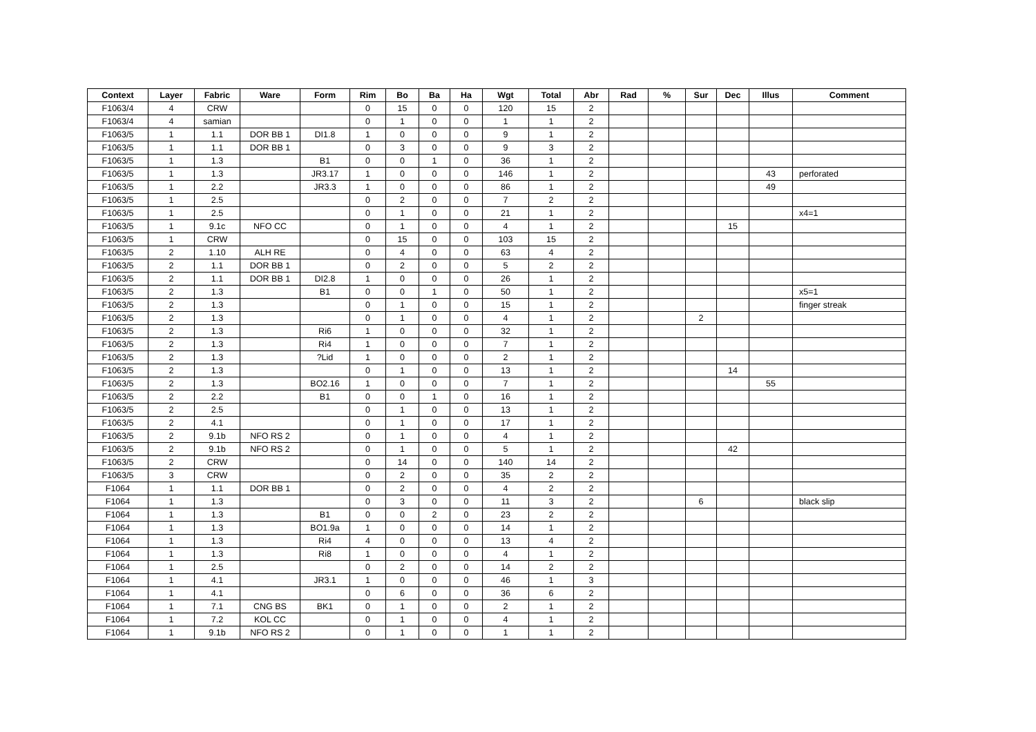| Context | Layer | Fabric | Ware | Form | Rim | Bo | Ba | Ha | Wgt | Total | Abr | Rad | % | Sur | Dec | Illus | Comment |
| --- | --- | --- | --- | --- | --- | --- | --- | --- | --- | --- | --- | --- | --- | --- | --- | --- | --- |
| F1063/4 | 4 | CRW | | | 0 | 15 | 0 | 0 | 120 | 15 | 2 | | | | | | |
| F1063/4 | 4 | samian | | | 0 | 1 | 0 | 0 | 1 | 1 | 2 | | | | | | |
| F1063/5 | 1 | 1.1 | DOR BB 1 | DI1.8 | 1 | 0 | 0 | 0 | 9 | 1 | 2 | | | | | | |
| F1063/5 | 1 | 1.1 | DOR BB 1 | | 0 | 3 | 0 | 0 | 9 | 3 | 2 | | | | | | |
| F1063/5 | 1 | 1.3 | | B1 | 0 | 0 | 1 | 0 | 36 | 1 | 2 | | | | | | |
| F1063/5 | 1 | 1.3 | | JR3.17 | 1 | 0 | 0 | 0 | 146 | 1 | 2 | | | | | 43 | perforated |
| F1063/5 | 1 | 2.2 | | JR3.3 | 1 | 0 | 0 | 0 | 86 | 1 | 2 | | | | | 49 | |
| F1063/5 | 1 | 2.5 | | | 0 | 2 | 0 | 0 | 7 | 2 | 2 | | | | | | |
| F1063/5 | 1 | 2.5 | | | 0 | 1 | 0 | 0 | 21 | 1 | 2 | | | | | | x4=1 |
| F1063/5 | 1 | 9.1c | NFO CC | | 0 | 1 | 0 | 0 | 4 | 1 | 2 | | | | 15 | | |
| F1063/5 | 1 | CRW | | | 0 | 15 | 0 | 0 | 103 | 15 | 2 | | | | | | |
| F1063/5 | 2 | 1.10 | ALH RE | | 0 | 4 | 0 | 0 | 63 | 4 | 2 | | | | | | |
| F1063/5 | 2 | 1.1 | DOR BB 1 | | 0 | 2 | 0 | 0 | 5 | 2 | 2 | | | | | | |
| F1063/5 | 2 | 1.1 | DOR BB 1 | DI2.8 | 1 | 0 | 0 | 0 | 26 | 1 | 2 | | | | | | |
| F1063/5 | 2 | 1.3 | | B1 | 0 | 0 | 1 | 0 | 50 | 1 | 2 | | | | | | x5=1 |
| F1063/5 | 2 | 1.3 | | | 0 | 1 | 0 | 0 | 15 | 1 | 2 | | | | | | finger streak |
| F1063/5 | 2 | 1.3 | | | 0 | 1 | 0 | 0 | 4 | 1 | 2 | | | 2 | | | |
| F1063/5 | 2 | 1.3 | | Ri6 | 1 | 0 | 0 | 0 | 32 | 1 | 2 | | | | | | |
| F1063/5 | 2 | 1.3 | | Ri4 | 1 | 0 | 0 | 0 | 7 | 1 | 2 | | | | | | |
| F1063/5 | 2 | 1.3 | | ?Lid | 1 | 0 | 0 | 0 | 2 | 1 | 2 | | | | | | |
| F1063/5 | 2 | 1.3 | | | 0 | 1 | 0 | 0 | 13 | 1 | 2 | | | | 14 | | |
| F1063/5 | 2 | 1.3 | | BO2.16 | 1 | 0 | 0 | 0 | 7 | 1 | 2 | | | | | 55 | |
| F1063/5 | 2 | 2.2 | | B1 | 0 | 0 | 1 | 0 | 16 | 1 | 2 | | | | | | |
| F1063/5 | 2 | 2.5 | | | 0 | 1 | 0 | 0 | 13 | 1 | 2 | | | | | | |
| F1063/5 | 2 | 4.1 | | | 0 | 1 | 0 | 0 | 17 | 1 | 2 | | | | | | |
| F1063/5 | 2 | 9.1b | NFO RS 2 | | 0 | 1 | 0 | 0 | 4 | 1 | 2 | | | | | | |
| F1063/5 | 2 | 9.1b | NFO RS 2 | | 0 | 1 | 0 | 0 | 5 | 1 | 2 | | | | 42 | | |
| F1063/5 | 2 | CRW | | | 0 | 14 | 0 | 0 | 140 | 14 | 2 | | | | | | |
| F1063/5 | 3 | CRW | | | 0 | 2 | 0 | 0 | 35 | 2 | 2 | | | | | | |
| F1064 | 1 | 1.1 | DOR BB 1 | | 0 | 2 | 0 | 0 | 4 | 2 | 2 | | | | | | |
| F1064 | 1 | 1.3 | | | 0 | 3 | 0 | 0 | 11 | 3 | 2 | | | 6 | | | black slip |
| F1064 | 1 | 1.3 | | B1 | 0 | 0 | 2 | 0 | 23 | 2 | 2 | | | | | | |
| F1064 | 1 | 1.3 | | BO1.9a | 1 | 0 | 0 | 0 | 14 | 1 | 2 | | | | | | |
| F1064 | 1 | 1.3 | | Ri4 | 4 | 0 | 0 | 0 | 13 | 4 | 2 | | | | | | |
| F1064 | 1 | 1.3 | | Ri8 | 1 | 0 | 0 | 0 | 4 | 1 | 2 | | | | | | |
| F1064 | 1 | 2.5 | | | 0 | 2 | 0 | 0 | 14 | 2 | 2 | | | | | | |
| F1064 | 1 | 4.1 | | JR3.1 | 1 | 0 | 0 | 0 | 46 | 1 | 3 | | | | | | |
| F1064 | 1 | 4.1 | | | 0 | 6 | 0 | 0 | 36 | 6 | 2 | | | | | | |
| F1064 | 1 | 7.1 | CNG BS | BK1 | 0 | 1 | 0 | 0 | 2 | 1 | 2 | | | | | | |
| F1064 | 1 | 7.2 | KOL CC | | 0 | 1 | 0 | 0 | 4 | 1 | 2 | | | | | | |
| F1064 | 1 | 9.1b | NFO RS 2 | | 0 | 1 | 0 | 0 | 1 | 1 | 2 | | | | | | |